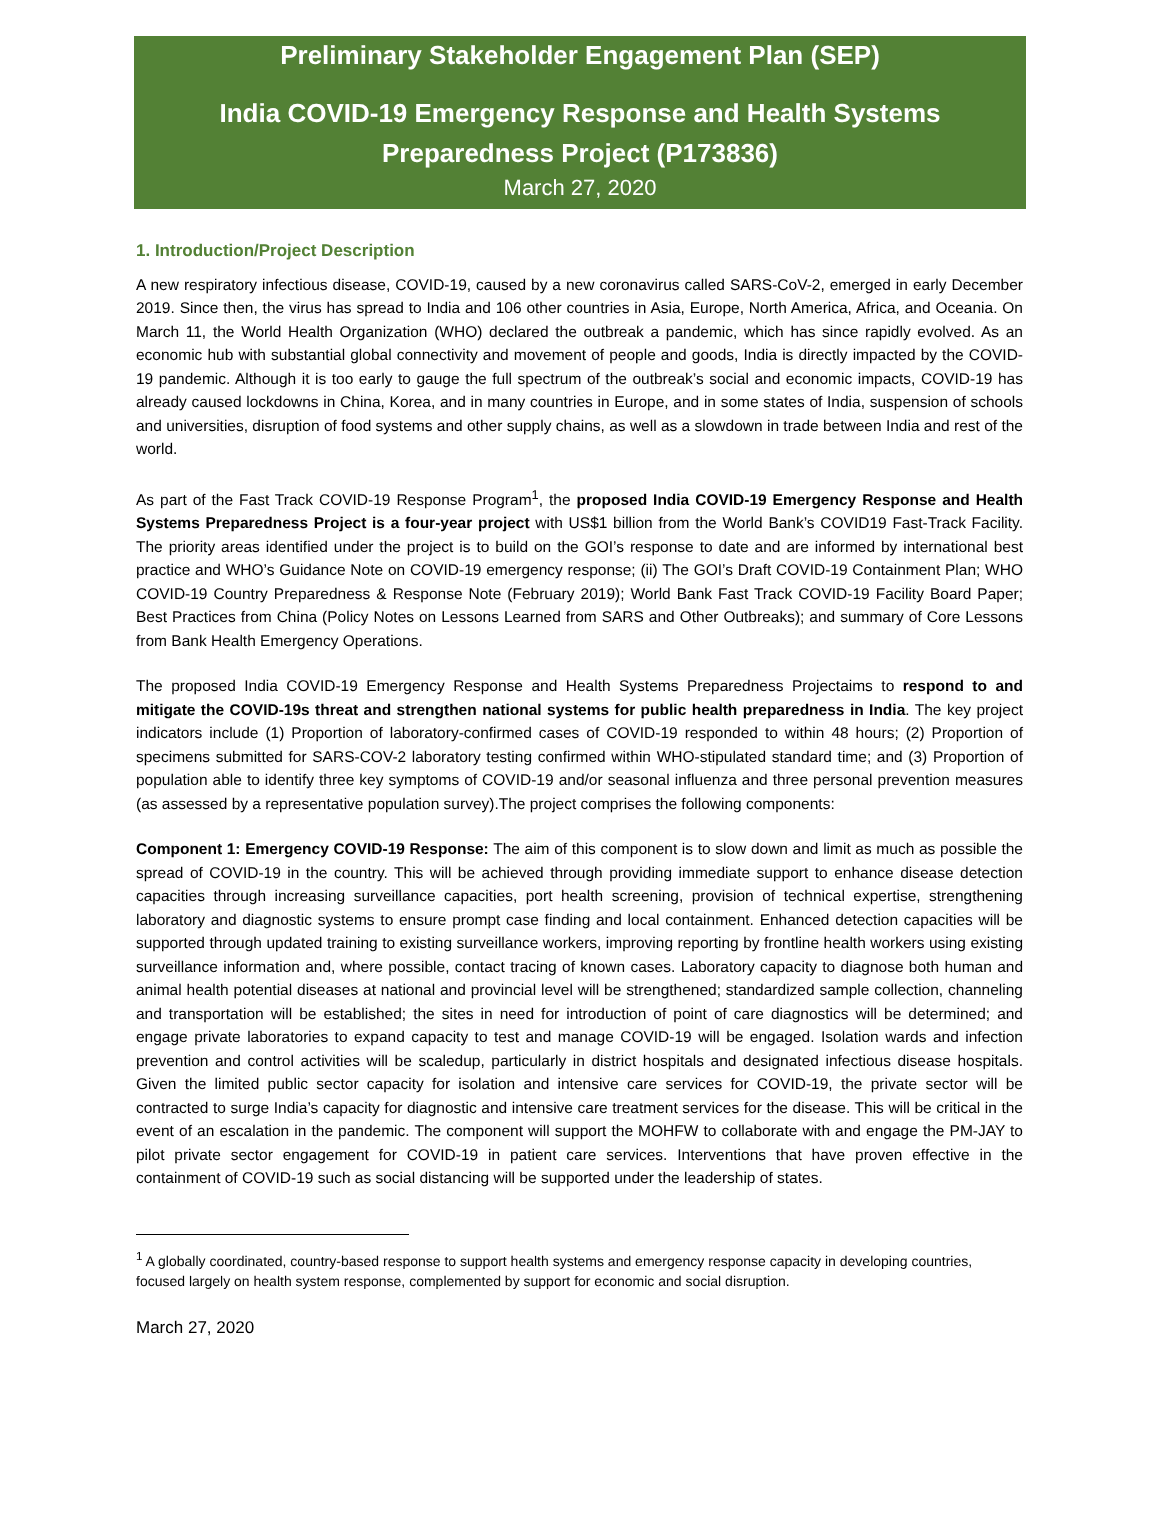Preliminary Stakeholder Engagement Plan (SEP)
India COVID-19 Emergency Response and Health Systems Preparedness Project (P173836)
March 27, 2020
1. Introduction/Project Description
A new respiratory infectious disease, COVID-19, caused by a new coronavirus called SARS-CoV-2, emerged in early December 2019. Since then, the virus has spread to India and 106 other countries in Asia, Europe, North America, Africa, and Oceania. On March 11, the World Health Organization (WHO) declared the outbreak a pandemic, which has since rapidly evolved. As an economic hub with substantial global connectivity and movement of people and goods, India is directly impacted by the COVID-19 pandemic. Although it is too early to gauge the full spectrum of the outbreak’s social and economic impacts, COVID-19 has already caused lockdowns in China, Korea, and in many countries in Europe, and in some states of India, suspension of schools and universities, disruption of food systems and other supply chains, as well as a slowdown in trade between India and rest of the world.
As part of the Fast Track COVID-19 Response Program<sup>1</sup>, the proposed India COVID-19 Emergency Response and Health Systems Preparedness Project is a four-year project with US$1 billion from the World Bank’s COVID19 Fast-Track Facility. The priority areas identified under the project is to build on the GOI’s response to date and are informed by international best practice and WHO’s Guidance Note on COVID-19 emergency response; (ii) The GOI’s Draft COVID-19 Containment Plan; WHO COVID-19 Country Preparedness & Response Note (February 2019); World Bank Fast Track COVID-19 Facility Board Paper; Best Practices from China (Policy Notes on Lessons Learned from SARS and Other Outbreaks); and summary of Core Lessons from Bank Health Emergency Operations.
The proposed India COVID-19 Emergency Response and Health Systems Preparedness Projectaims to respond to and mitigate the COVID-19s threat and strengthen national systems for public health preparedness in India. The key project indicators include (1) Proportion of laboratory-confirmed cases of COVID-19 responded to within 48 hours; (2) Proportion of specimens submitted for SARS-COV-2 laboratory testing confirmed within WHO-stipulated standard time; and (3) Proportion of population able to identify three key symptoms of COVID-19 and/or seasonal influenza and three personal prevention measures (as assessed by a representative population survey).The project comprises the following components:
Component 1: Emergency COVID-19 Response: The aim of this component is to slow down and limit as much as possible the spread of COVID-19 in the country. This will be achieved through providing immediate support to enhance disease detection capacities through increasing surveillance capacities, port health screening, provision of technical expertise, strengthening laboratory and diagnostic systems to ensure prompt case finding and local containment. Enhanced detection capacities will be supported through updated training to existing surveillance workers, improving reporting by frontline health workers using existing surveillance information and, where possible, contact tracing of known cases. Laboratory capacity to diagnose both human and animal health potential diseases at national and provincial level will be strengthened; standardized sample collection, channeling and transportation will be established; the sites in need for introduction of point of care diagnostics will be determined; and engage private laboratories to expand capacity to test and manage COVID-19 will be engaged. Isolation wards and infection prevention and control activities will be scaledup, particularly in district hospitals and designated infectious disease hospitals. Given the limited public sector capacity for isolation and intensive care services for COVID-19, the private sector will be contracted to surge India’s capacity for diagnostic and intensive care treatment services for the disease. This will be critical in the event of an escalation in the pandemic. The component will support the MOHFW to collaborate with and engage the PM-JAY to pilot private sector engagement for COVID-19 in patient care services. Interventions that have proven effective in the containment of COVID-19 such as social distancing will be supported under the leadership of states.
<sup>1</sup> A globally coordinated, country-based response to support health systems and emergency response capacity in developing countries, focused largely on health system response, complemented by support for economic and social disruption.
March 27, 2020